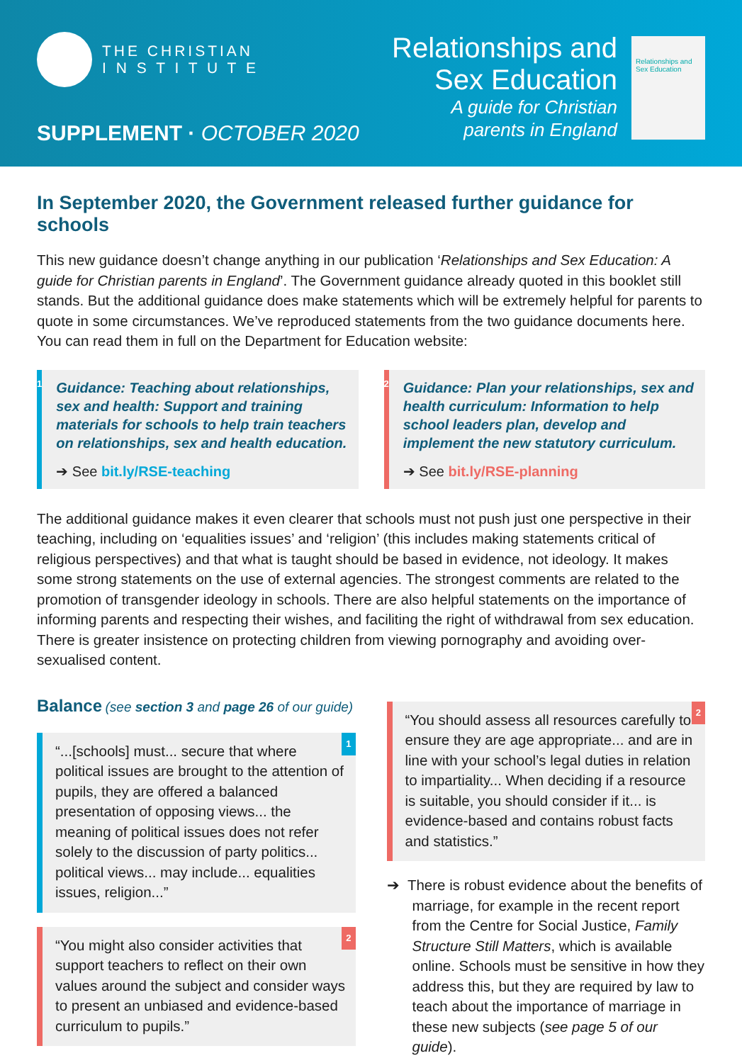THE CHRISTIAN
I N S T I T U T E
SUPPLEMENT · OCTOBER 2020
Relationships and
Sex Education
A guide for Christian
parents in England
Relationships and Sex Education
In September 2020, the Government released further guidance for schools
This new guidance doesn’t change anything in our publication ‘Relationships and Sex Education: A guide for Christian parents in England’. The Government guidance already quoted in this booklet still stands. But the additional guidance does make statements which will be extremely helpful for parents to quote in some circumstances. We’ve reproduced statements from the two guidance documents here. You can read them in full on the Department for Education website:
1
Guidance: Teaching about relationships, sex and health: Support and training materials for schools to help train teachers on relationships, sex and health education.
➔ See bit.ly/RSE-teaching
2
Guidance: Plan your relationships, sex and health curriculum: Information to help school leaders plan, develop and implement the new statutory curriculum.
➔ See bit.ly/RSE-planning
The additional guidance makes it even clearer that schools must not push just one perspective in their teaching, including on ‘equalities issues’ and ‘religion’ (this includes making statements critical of religious perspectives) and that what is taught should be based in evidence, not ideology. It makes some strong statements on the use of external agencies. The strongest comments are related to the promotion of transgender ideology in schools. There are also helpful statements on the importance of informing parents and respecting their wishes, and faciliting the right of withdrawal from sex education. There is greater insistence on protecting children from viewing pornography and avoiding over-sexualised content.
Balance (see section 3 and page 26 of our guide)
1
“...[schools] must... secure that where political issues are brought to the attention of pupils, they are offered a balanced presentation of opposing views... the meaning of political issues does not refer solely to the discussion of party politics... political views... may include... equalities issues, religion...”
2
“You might also consider activities that support teachers to reflect on their own values around the subject and consider ways to present an unbiased and evidence-based curriculum to pupils.”
2
“You should assess all resources carefully to ensure they are age appropriate... and are in line with your school’s legal duties in relation to impartiality... When deciding if a resource is suitable, you should consider if it... is evidence-based and contains robust facts and statistics.”
➔ There is robust evidence about the benefits of marriage, for example in the recent report from the Centre for Social Justice, Family Structure Still Matters, which is available online. Schools must be sensitive in how they address this, but they are required by law to teach about the importance of marriage in these new subjects (see page 5 of our guide).